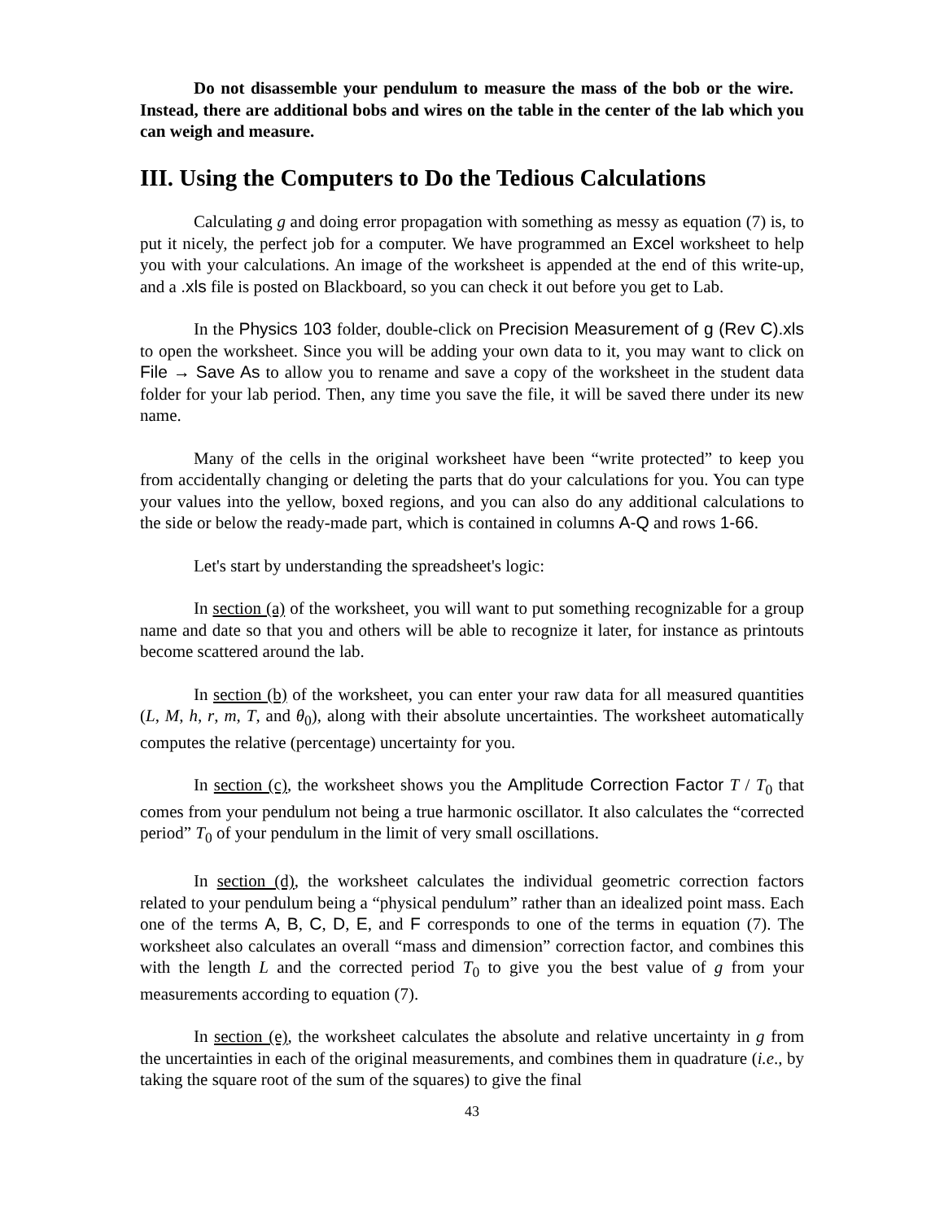Do not disassemble your pendulum to measure the mass of the bob or the wire. Instead, there are additional bobs and wires on the table in the center of the lab which you can weigh and measure.
III. Using the Computers to Do the Tedious Calculations
Calculating g and doing error propagation with something as messy as equation (7) is, to put it nicely, the perfect job for a computer. We have programmed an Excel worksheet to help you with your calculations. An image of the worksheet is appended at the end of this write-up, and a .xls file is posted on Blackboard, so you can check it out before you get to Lab.
In the Physics 103 folder, double-click on Precision Measurement of g (Rev C).xls to open the worksheet. Since you will be adding your own data to it, you may want to click on File → Save As to allow you to rename and save a copy of the worksheet in the student data folder for your lab period. Then, any time you save the file, it will be saved there under its new name.
Many of the cells in the original worksheet have been “write protected” to keep you from accidentally changing or deleting the parts that do your calculations for you. You can type your values into the yellow, boxed regions, and you can also do any additional calculations to the side or below the ready-made part, which is contained in columns A-Q and rows 1-66.
Let's start by understanding the spreadsheet's logic:
In section (a) of the worksheet, you will want to put something recognizable for a group name and date so that you and others will be able to recognize it later, for instance as printouts become scattered around the lab.
In section (b) of the worksheet, you can enter your raw data for all measured quantities (L, M, h, r, m, T, and θ<sub>0</sub>), along with their absolute uncertainties. The worksheet automatically computes the relative (percentage) uncertainty for you.
In section (c), the worksheet shows you the Amplitude Correction Factor T / T<sub>0</sub> that comes from your pendulum not being a true harmonic oscillator. It also calculates the “corrected period” T<sub>0</sub> of your pendulum in the limit of very small oscillations.
In section (d), the worksheet calculates the individual geometric correction factors related to your pendulum being a “physical pendulum” rather than an idealized point mass. Each one of the terms A, B, C, D, E, and F corresponds to one of the terms in equation (7). The worksheet also calculates an overall “mass and dimension” correction factor, and combines this with the length L and the corrected period T<sub>0</sub> to give you the best value of g from your measurements according to equation (7).
In section (e), the worksheet calculates the absolute and relative uncertainty in g from the uncertainties in each of the original measurements, and combines them in quadrature (i.e., by taking the square root of the sum of the squares) to give the final
43